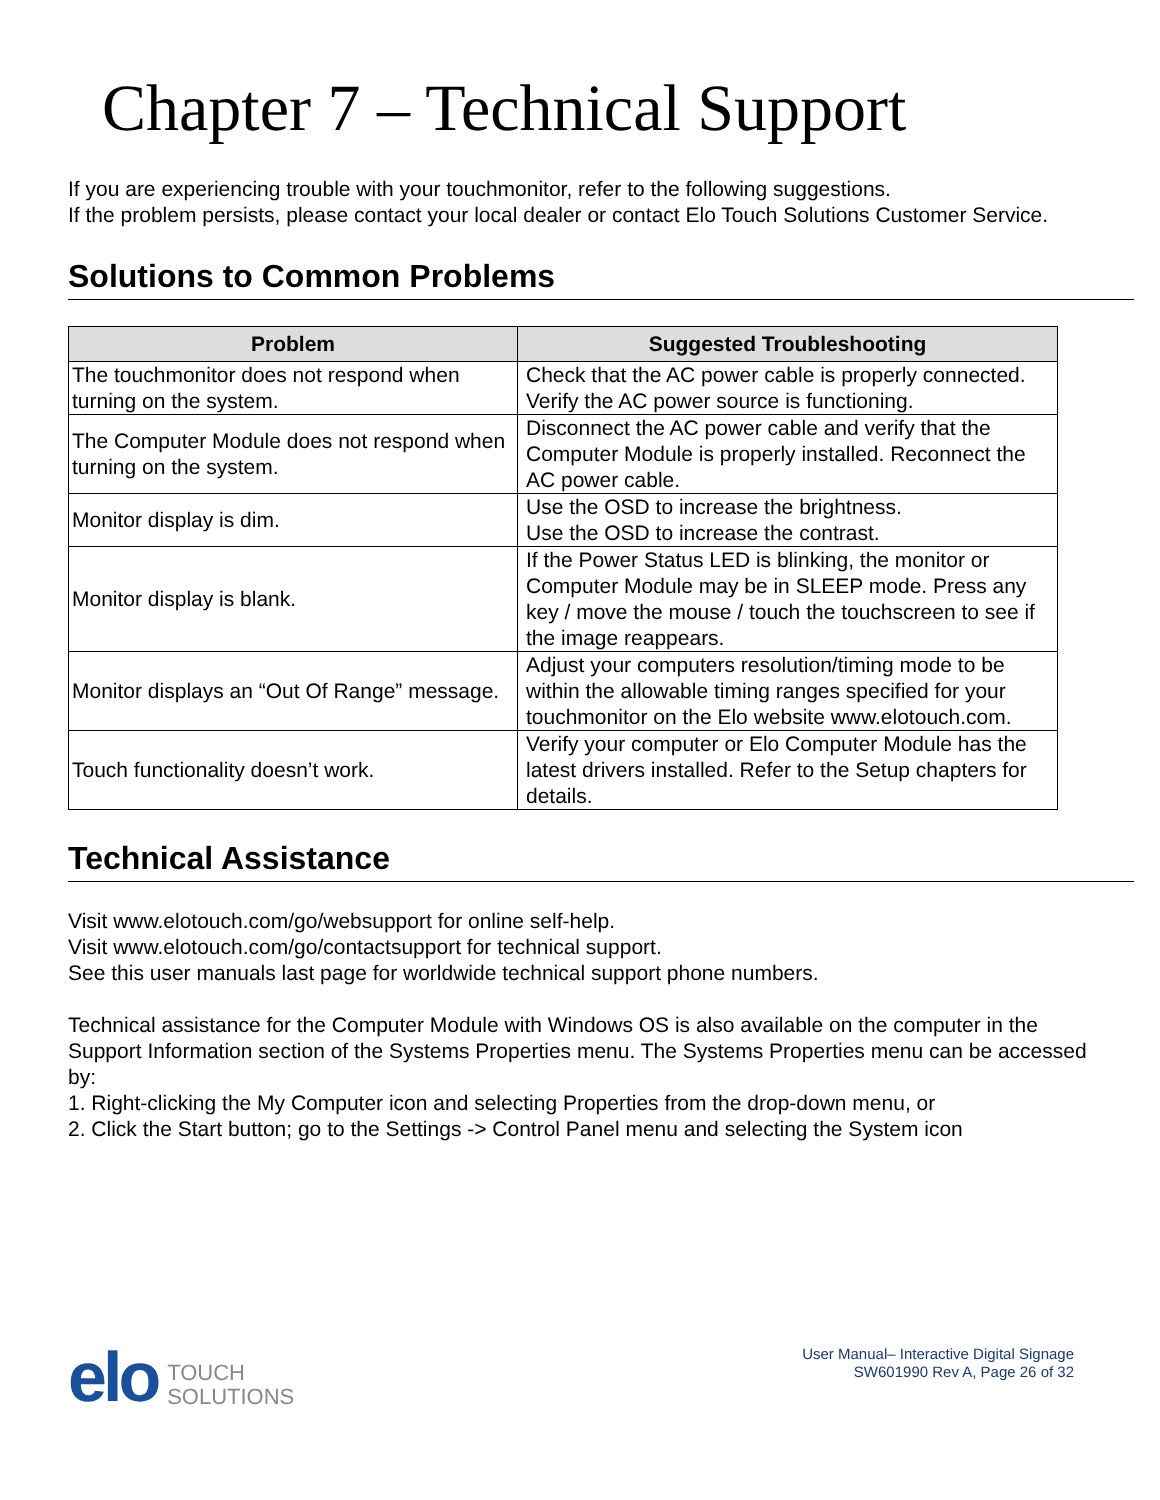Chapter 7 – Technical Support
If you are experiencing trouble with your touchmonitor, refer to the following suggestions.
If the problem persists, please contact your local dealer or contact Elo Touch Solutions Customer Service.
Solutions to Common Problems
| Problem | Suggested Troubleshooting |
| --- | --- |
| The touchmonitor does not respond when turning on the system. | Check that the AC power cable is properly connected. Verify the AC power source is functioning. |
| The Computer Module does not respond when turning on the system. | Disconnect the AC power cable and verify that the Computer Module is properly installed. Reconnect the AC power cable. |
| Monitor display is dim. | Use the OSD to increase the brightness. Use the OSD to increase the contrast. |
| Monitor display is blank. | If the Power Status LED is blinking, the monitor or Computer Module may be in SLEEP mode. Press any key / move the mouse / touch the touchscreen to see if the image reappears. |
| Monitor displays an “Out Of Range” message. | Adjust your computers resolution/timing mode to be within the allowable timing ranges specified for your touchmonitor on the Elo website www.elotouch.com. |
| Touch functionality doesn’t work. | Verify your computer or Elo Computer Module has the latest drivers installed. Refer to the Setup chapters for details. |
Technical Assistance
Visit www.elotouch.com/go/websupport for online self-help.
Visit www.elotouch.com/go/contactsupport for technical support.
See this user manuals last page for worldwide technical support phone numbers.
Technical assistance for the Computer Module with Windows OS is also available on the computer in the Support Information section of the Systems Properties menu. The Systems Properties menu can be accessed by:
1. Right-clicking the My Computer icon and selecting Properties from the drop-down menu, or
2. Click the Start button; go to the Settings -> Control Panel menu and selecting the System icon
elo
TOUCH
SOLUTIONS
User Manual– Interactive Digital Signage
SW601990 Rev A, Page 26 of 32